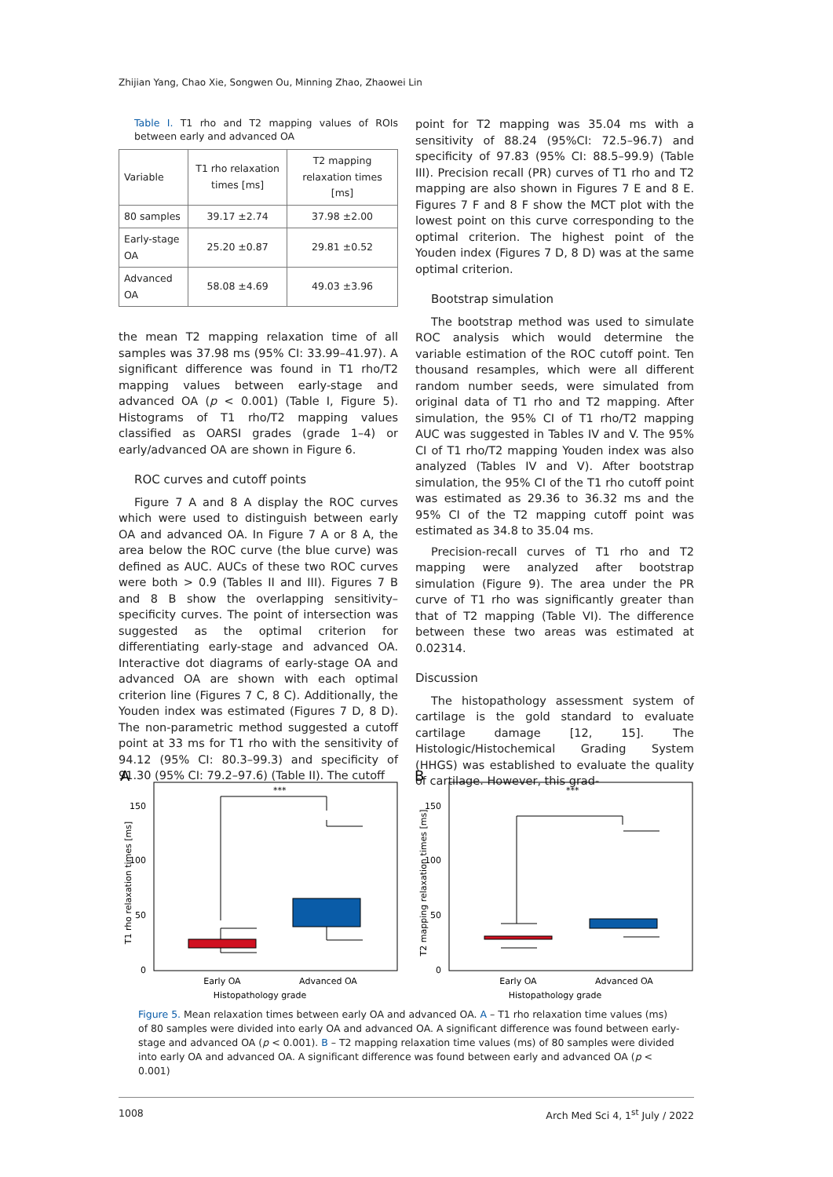Zhijian Yang, Chao Xie, Songwen Ou, Minning Zhao, Zhaowei Lin
Table I. T1 rho and T2 mapping values of ROIs between early and advanced OA
| Variable | T1 rho relaxation times [ms] | T2 mapping relaxation times [ms] |
| --- | --- | --- |
| 80 samples | 39.17 ±2.74 | 37.98 ±2.00 |
| Early-stage OA | 25.20 ±0.87 | 29.81 ±0.52 |
| Advanced OA | 58.08 ±4.69 | 49.03 ±3.96 |
the mean T2 mapping relaxation time of all samples was 37.98 ms (95% CI: 33.99–41.97). A significant difference was found in T1 rho/T2 mapping values between early-stage and advanced OA (p < 0.001) (Table I, Figure 5). Histograms of T1 rho/T2 mapping values classified as OARSI grades (grade 1–4) or early/advanced OA are shown in Figure 6.
ROC curves and cutoff points
Figure 7 A and 8 A display the ROC curves which were used to distinguish between early OA and advanced OA. In Figure 7 A or 8 A, the area below the ROC curve (the blue curve) was defined as AUC. AUCs of these two ROC curves were both > 0.9 (Tables II and III). Figures 7 B and 8 B show the overlapping sensitivity–specificity curves. The point of intersection was suggested as the optimal criterion for differentiating early-stage and advanced OA. Interactive dot diagrams of early-stage OA and advanced OA are shown with each optimal criterion line (Figures 7 C, 8 C). Additionally, the Youden index was estimated (Figures 7 D, 8 D). The non-parametric method suggested a cutoff point at 33 ms for T1 rho with the sensitivity of 94.12 (95% CI: 80.3–99.3) and specificity of 91.30 (95% CI: 79.2–97.6) (Table II). The cutoff
point for T2 mapping was 35.04 ms with a sensitivity of 88.24 (95%CI: 72.5–96.7) and specificity of 97.83 (95% CI: 88.5–99.9) (Table III). Precision recall (PR) curves of T1 rho and T2 mapping are also shown in Figures 7 E and 8 E. Figures 7 F and 8 F show the MCT plot with the lowest point on this curve corresponding to the optimal criterion. The highest point of the Youden index (Figures 7 D, 8 D) was at the same optimal criterion.
Bootstrap simulation
The bootstrap method was used to simulate ROC analysis which would determine the variable estimation of the ROC cutoff point. Ten thousand resamples, which were all different random number seeds, were simulated from original data of T1 rho and T2 mapping. After simulation, the 95% CI of T1 rho/T2 mapping AUC was suggested in Tables IV and V. The 95% CI of T1 rho/T2 mapping Youden index was also analyzed (Tables IV and V). After bootstrap simulation, the 95% CI of the T1 rho cutoff point was estimated as 29.36 to 36.32 ms and the 95% CI of the T2 mapping cutoff point was estimated as 34.8 to 35.04 ms.
Precision-recall curves of T1 rho and T2 mapping were analyzed after bootstrap simulation (Figure 9). The area under the PR curve of T1 rho was significantly greater than that of T2 mapping (Table VI). The difference between these two areas was estimated at 0.02314.
Discussion
The histopathology assessment system of cartilage is the gold standard to evaluate cartilage damage [12, 15]. The Histologic/Histochemical Grading System (HHGS) was established to evaluate the quality of cartilage. However, this grad-
A
T1 rho relaxation times [ms]
150
100
50
0
***
Early OA
Advanced OA
Histopathology grade
B
T2 mapping relaxation times [ms]
150
100
50
0
***
Early OA
Advanced OA
Histopathology grade
Figure 5. Mean relaxation times between early OA and advanced OA. A – T1 rho relaxation time values (ms) of 80 samples were divided into early OA and advanced OA. A significant difference was found between early-stage and advanced OA (p < 0.001). B – T2 mapping relaxation time values (ms) of 80 samples were divided into early OA and advanced OA. A significant difference was found between early and advanced OA (p < 0.001)
1008 Arch Med Sci 4, 1<sup>st</sup> July / 2022